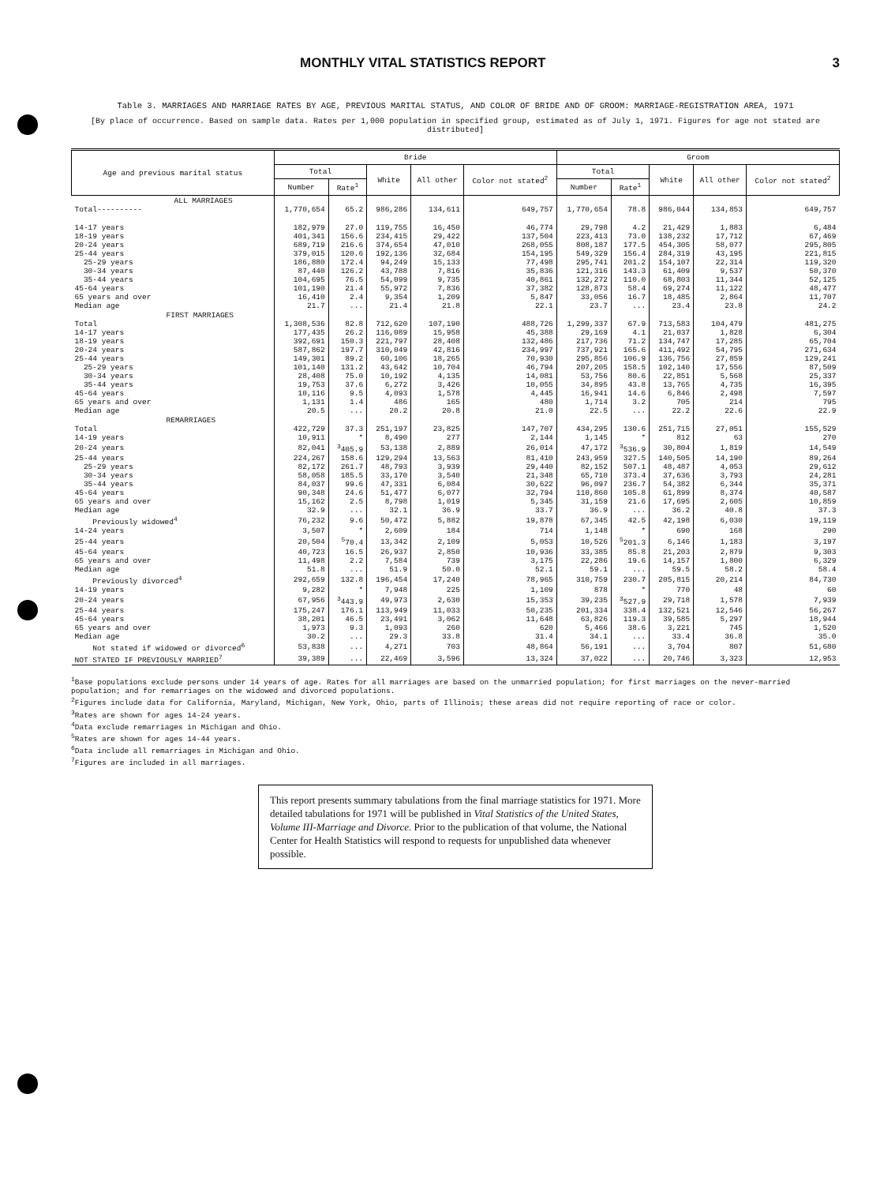MONTHLY VITAL STATISTICS REPORT 3
Table 3. MARRIAGES AND MARRIAGE RATES BY AGE, PREVIOUS MARITAL STATUS, AND COLOR OF BRIDE AND OF GROOM: MARRIAGE-REGISTRATION AREA, 1971
[By place of occurrence. Based on sample data. Rates per 1,000 population in specified group, estimated as of July 1, 1971. Figures for age not stated are distributed]
| Age and previous marital status | Bride | | | | | Groom | | | | |
| --- | --- | --- | --- | --- | --- | --- | --- | --- | --- | --- |
| | Total | | White | All other | Color not stated<sup>2</sup> | Total | | White | All other | Color not stated<sup>2</sup> |
| | Number | Rate<sup>1</sup> | | | | Number | Rate<sup>1</sup> | | | |
| ALL MARRIAGES | | | | | | | | | | |
| Total---------- | 1,770,654 | 65.2 | 986,286 | 134,611 | 649,757 | 1,770,654 | 78.8 | 986,044 | 134,853 | 649,757 |
| 14-17 years | 182,979 | 27.0 | 119,755 | 16,450 | 46,774 | 29,798 | 4.2 | 21,429 | 1,883 | 6,484 |
| 18-19 years | 401,341 | 156.6 | 234,415 | 29,422 | 137,504 | 223,413 | 73.0 | 138,232 | 17,712 | 67,469 |
| 20-24 years | 689,719 | 216.6 | 374,654 | 47,010 | 268,055 | 808,187 | 177.5 | 454,305 | 58,077 | 295,805 |
| 25-44 years | 379,015 | 120.6 | 192,136 | 32,684 | 154,195 | 549,329 | 156.4 | 284,319 | 43,195 | 221,815 |
| 25-29 years | 186,880 | 172.4 | 94,249 | 15,133 | 77,498 | 295,741 | 201.2 | 154,107 | 22,314 | 119,320 |
| 30-34 years | 87,440 | 126.2 | 43,788 | 7,816 | 35,836 | 121,316 | 143.3 | 61,409 | 9,537 | 50,370 |
| 35-44 years | 104,695 | 76.5 | 54,099 | 9,735 | 40,861 | 132,272 | 110.0 | 68,803 | 11,344 | 52,125 |
| 45-64 years | 101,190 | 21.4 | 55,972 | 7,836 | 37,382 | 128,873 | 58.4 | 69,274 | 11,122 | 48,477 |
| 65 years and over | 16,410 | 2.4 | 9,354 | 1,209 | 5,847 | 33,056 | 16.7 | 18,485 | 2,864 | 11,707 |
| Median age | 21.7 | ... | 21.4 | 21.8 | 22.1 | 23.7 | ... | 23.4 | 23.8 | 24.2 |
| FIRST MARRIAGES | | | | | | | | | | |
| Total | 1,308,536 | 82.8 | 712,620 | 107,190 | 488,726 | 1,299,337 | 67.9 | 713,583 | 104,479 | 481,275 |
| 14-17 years | 177,435 | 26.2 | 116,089 | 15,958 | 45,388 | 29,169 | 4.1 | 21,037 | 1,828 | 6,304 |
| 18-19 years | 392,691 | 150.3 | 221,797 | 28,408 | 132,486 | 217,736 | 71.2 | 134,747 | 17,285 | 65,704 |
| 20-24 years | 587,862 | 197.7 | 310,049 | 42,816 | 234,997 | 737,921 | 165.6 | 411,492 | 54,795 | 271,634 |
| 25-44 years | 149,301 | 89.2 | 60,106 | 18,265 | 70,930 | 295,856 | 106.9 | 136,756 | 27,859 | 129,241 |
| 25-29 years | 101,140 | 131.2 | 43,642 | 10,704 | 46,794 | 207,205 | 158.5 | 102,140 | 17,556 | 87,509 |
| 30-34 years | 28,408 | 75.0 | 10,192 | 4,135 | 14,081 | 53,756 | 80.6 | 22,851 | 5,568 | 25,337 |
| 35-44 years | 19,753 | 37.6 | 6,272 | 3,426 | 10,055 | 34,895 | 43.8 | 13,765 | 4,735 | 16,395 |
| 45-64 years | 10,116 | 9.5 | 4,093 | 1,578 | 4,445 | 16,941 | 14.6 | 6,846 | 2,498 | 7,597 |
| 65 years and over | 1,131 | 1.4 | 486 | 165 | 480 | 1,714 | 3.2 | 705 | 214 | 795 |
| Median age | 20.5 | ... | 20.2 | 20.8 | 21.0 | 22.5 | ... | 22.2 | 22.6 | 22.9 |
| REMARRIAGES | | | | | | | | | | |
| Total | 422,729 | 37.3 | 251,197 | 23,825 | 147,707 | 434,295 | 130.6 | 251,715 | 27,051 | 155,529 |
| 14-19 years | 10,911 | * | 8,490 | 277 | 2,144 | 1,145 | * | 812 | 63 | 270 |
| 20-24 years | 82,041 | <sup>3</sup> 405.9 | 53,138 | 2,889 | 26,014 | 47,172 | <sup>3</sup> 536.9 | 30,804 | 1,819 | 14,549 |
| 25-44 years | 224,267 | 158.6 | 129,294 | 13,563 | 81,410 | 243,959 | 327.5 | 140,505 | 14,190 | 89,264 |
| 25-29 years | 82,172 | 261.7 | 48,793 | 3,939 | 29,440 | 82,152 | 507.1 | 48,487 | 4,053 | 29,612 |
| 30-34 years | 58,058 | 185.5 | 33,170 | 3,540 | 21,348 | 65,710 | 373.4 | 37,636 | 3,793 | 24,281 |
| 35-44 years | 84,037 | 99.6 | 47,331 | 6,084 | 30,622 | 96,097 | 236.7 | 54,382 | 6,344 | 35,371 |
| 45-64 years | 90,348 | 24.6 | 51,477 | 6,077 | 32,794 | 110,860 | 105.8 | 61,899 | 8,374 | 40,587 |
| 65 years and over | 15,162 | 2.5 | 8,798 | 1,019 | 5,345 | 31,159 | 21.6 | 17,695 | 2,605 | 10,859 |
| Median age | 32.9 | ... | 32.1 | 36.9 | 33.7 | 36.9 | ... | 36.2 | 40.8 | 37.3 |
| Previously widowed<sup>4</sup> | 76,232 | 9.6 | 50,472 | 5,882 | 19,878 | 67,345 | 42.5 | 42,198 | 6,030 | 19,119 |
| 14-24 years | 3,507 | * | 2,609 | 184 | 714 | 1,148 | * | 690 | 168 | 290 |
| 25-44 years | 20,504 | <sup>5</sup> 70.4 | 13,342 | 2,109 | 5,053 | 10,526 | <sup>5</sup> 201.3 | 6,146 | 1,183 | 3,197 |
| 45-64 years | 40,723 | 16.5 | 26,937 | 2,850 | 10,936 | 33,385 | 85.8 | 21,203 | 2,879 | 9,303 |
| 65 years and over | 11,498 | 2.2 | 7,584 | 739 | 3,175 | 22,286 | 19.6 | 14,157 | 1,800 | 6,329 |
| Median age | 51.8 | ... | 51.9 | 50.0 | 52.1 | 59.1 | ... | 59.5 | 58.2 | 58.4 |
| Previously divorced<sup>4</sup> | 292,659 | 132.8 | 196,454 | 17,240 | 78,965 | 310,759 | 230.7 | 205,815 | 20,214 | 84,730 |
| 14-19 years | 9,282 | * | 7,948 | 225 | 1,109 | 878 | * | 770 | 48 | 60 |
| 20-24 years | 67,956 | <sup>3</sup> 443.9 | 49,973 | 2,630 | 15,353 | 39,235 | <sup>3</sup> 527.9 | 29,718 | 1,578 | 7,939 |
| 25-44 years | 175,247 | 176.1 | 113,949 | 11,033 | 50,235 | 201,334 | 338.4 | 132,521 | 12,546 | 56,267 |
| 45-64 years | 38,201 | 46.5 | 23,491 | 3,062 | 11,648 | 63,826 | 119.3 | 39,585 | 5,297 | 18,944 |
| 65 years and over | 1,973 | 9.3 | 1,093 | 260 | 620 | 5,466 | 38.6 | 3,221 | 745 | 1,520 |
| Median age | 30.2 | ... | 29.3 | 33.8 | 31.4 | 34.1 | ... | 33.4 | 36.8 | 35.0 |
| Not stated if widowed or divorced<sup>6</sup> | 53,838 | ... | 4,271 | 703 | 48,864 | 56,191 | ... | 3,704 | 807 | 51,680 |
| NOT STATED IF PREVIOUSLY MARRIED<sup>7</sup> | 39,389 | ... | 22,469 | 3,596 | 13,324 | 37,022 | ... | 20,746 | 3,323 | 12,953 |
<sup>1</sup> Base populations exclude persons under 14 years of age. Rates for all marriages are based on the unmarried population; for first marriages on the never-married population; and for remarriages on the widowed and divorced populations.
<sup>2</sup> Figures include data for California, Maryland, Michigan, New York, Ohio, parts of Illinois; these areas did not require reporting of race or color.
<sup>3</sup> Rates are shown for ages 14-24 years.
<sup>4</sup> Data exclude remarriages in Michigan and Ohio.
<sup>5</sup> Rates are shown for ages 14-44 years.
<sup>6</sup> Data include all remarriages in Michigan and Ohio.
<sup>7</sup> Figures are included in all marriages.
This report presents summary tabulations from the final marriage statistics for 1971. More detailed tabulations for 1971 will be published in Vital Statistics of the United States, Volume III-Marriage and Divorce. Prior to the publication of that volume, the National Center for Health Statistics will respond to requests for unpublished data whenever possible.